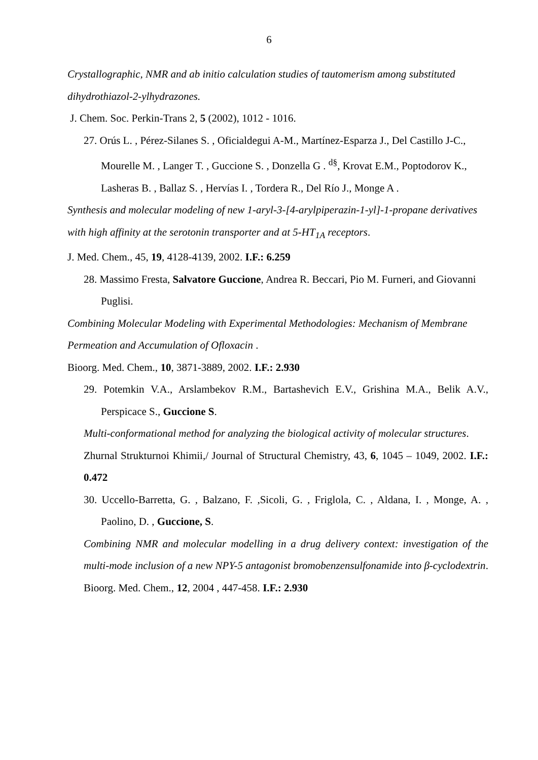6
Crystallographic, NMR and ab initio calculation studies of tautomerism among substituted dihydrothiazol-2-ylhydrazones.
J. Chem. Soc. Perkin-Trans 2, 5 (2002), 1012 - 1016.
27. Orús L. , Pérez-Silanes S. , Oficialdegui A-M., Martínez-Esparza J., Del Castillo J-C., Mourelle M. , Langer T. , Guccione S. , Donzella G . <sup>d§</sup>, Krovat E.M., Poptodorov K., Lasheras B. , Ballaz S. , Hervías I. , Tordera R., Del Río J., Monge A .
Synthesis and molecular modeling of new 1-aryl-3-[4-arylpiperazin-1-yl]-1-propane derivatives with high affinity at the serotonin transporter and at 5-HT<sub>1A</sub> receptors.
J. Med. Chem., 45, 19, 4128-4139, 2002. I.F.: 6.259
28. Massimo Fresta, Salvatore Guccione, Andrea R. Beccari, Pio M. Furneri, and Giovanni Puglisi.
Combining Molecular Modeling with Experimental Methodologies: Mechanism of Membrane Permeation and Accumulation of Ofloxacin .
Bioorg. Med. Chem., 10, 3871-3889, 2002. I.F.: 2.930
29. Potemkin V.A., Arslambekov R.M., Bartashevich E.V., Grishina M.A., Belik A.V., Perspicace S., Guccione S.
Multi-conformational method for analyzing the biological activity of molecular structures.
Zhurnal Strukturnoi Khimii,/ Journal of Structural Chemistry, 43, 6, 1045 – 1049, 2002. I.F.: 0.472
30. Uccello-Barretta, G. , Balzano, F. ,Sicoli, G. , Friglola, C. , Aldana, I. , Monge, A. , Paolino, D. , Guccione, S.
Combining NMR and molecular modelling in a drug delivery context: investigation of the multi-mode inclusion of a new NPY-5 antagonist bromobenzensulfonamide into β-cyclodextrin.
Bioorg. Med. Chem., 12, 2004 , 447-458. I.F.: 2.930